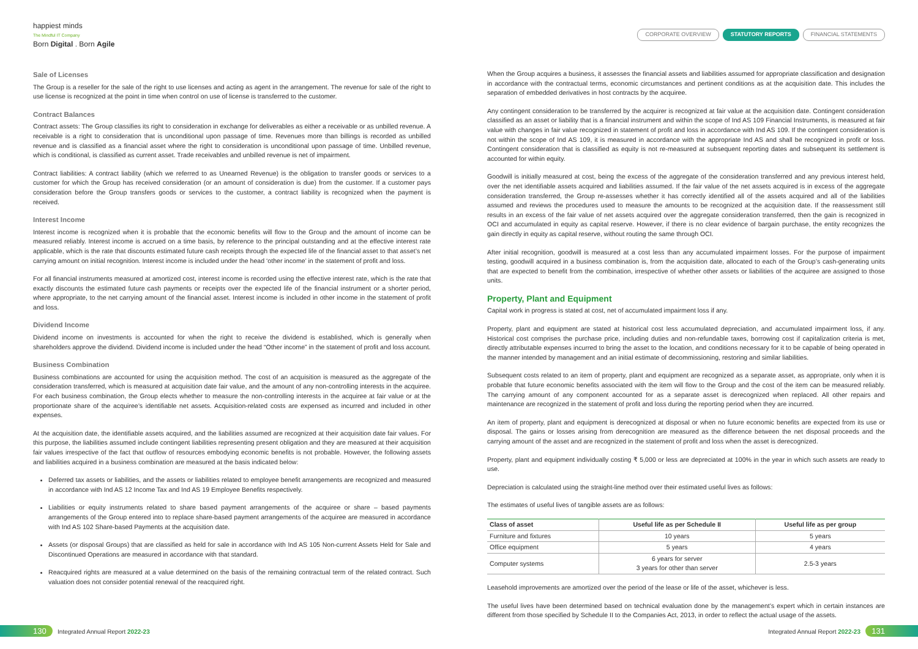happiest minds
The Mindful IT Company
Born Digital . Born Agile
CORPORATE OVERVIEW STATUTORY REPORTS FINANCIAL STATEMENTS
Sale of Licenses
The Group is a reseller for the sale of the right to use licenses and acting as agent in the arrangement. The revenue for sale of the right to use license is recognized at the point in time when control on use of license is transferred to the customer.
Contract Balances
Contract assets: The Group classifies its right to consideration in exchange for deliverables as either a receivable or as unbilled revenue. A receivable is a right to consideration that is unconditional upon passage of time. Revenues more than billings is recorded as unbilled revenue and is classified as a financial asset where the right to consideration is unconditional upon passage of time. Unbilled revenue, which is conditional, is classified as current asset. Trade receivables and unbilled revenue is net of impairment.
Contract liabilities: A contract liability (which we referred to as Unearned Revenue) is the obligation to transfer goods or services to a customer for which the Group has received consideration (or an amount of consideration is due) from the customer. If a customer pays consideration before the Group transfers goods or services to the customer, a contract liability is recognized when the payment is received.
Interest Income
Interest income is recognized when it is probable that the economic benefits will flow to the Group and the amount of income can be measured reliably. Interest income is accrued on a time basis, by reference to the principal outstanding and at the effective interest rate applicable, which is the rate that discounts estimated future cash receipts through the expected life of the financial asset to that asset’s net carrying amount on initial recognition. Interest income is included under the head ‘other income’ in the statement of profit and loss.
For all financial instruments measured at amortized cost, interest income is recorded using the effective interest rate, which is the rate that exactly discounts the estimated future cash payments or receipts over the expected life of the financial instrument or a shorter period, where appropriate, to the net carrying amount of the financial asset. Interest income is included in other income in the statement of profit and loss.
Dividend Income
Dividend income on investments is accounted for when the right to receive the dividend is established, which is generally when shareholders approve the dividend. Dividend income is included under the head “Other income” in the statement of profit and loss account.
Business Combination
Business combinations are accounted for using the acquisition method. The cost of an acquisition is measured as the aggregate of the consideration transferred, which is measured at acquisition date fair value, and the amount of any non-controlling interests in the acquiree. For each business combination, the Group elects whether to measure the non-controlling interests in the acquiree at fair value or at the proportionate share of the acquiree’s identifiable net assets. Acquisition-related costs are expensed as incurred and included in other expenses.
At the acquisition date, the identifiable assets acquired, and the liabilities assumed are recognized at their acquisition date fair values. For this purpose, the liabilities assumed include contingent liabilities representing present obligation and they are measured at their acquisition fair values irrespective of the fact that outflow of resources embodying economic benefits is not probable. However, the following assets and liabilities acquired in a business combination are measured at the basis indicated below:
Deferred tax assets or liabilities, and the assets or liabilities related to employee benefit arrangements are recognized and measured in accordance with Ind AS 12 Income Tax and Ind AS 19 Employee Benefits respectively.
Liabilities or equity instruments related to share based payment arrangements of the acquiree or share – based payments arrangements of the Group entered into to replace share-based payment arrangements of the acquiree are measured in accordance with Ind AS 102 Share-based Payments at the acquisition date.
Assets (or disposal Groups) that are classified as held for sale in accordance with Ind AS 105 Non-current Assets Held for Sale and Discontinued Operations are measured in accordance with that standard.
Reacquired rights are measured at a value determined on the basis of the remaining contractual term of the related contract. Such valuation does not consider potential renewal of the reacquired right.
When the Group acquires a business, it assesses the financial assets and liabilities assumed for appropriate classification and designation in accordance with the contractual terms, economic circumstances and pertinent conditions as at the acquisition date. This includes the separation of embedded derivatives in host contracts by the acquiree.
Any contingent consideration to be transferred by the acquirer is recognized at fair value at the acquisition date. Contingent consideration classified as an asset or liability that is a financial instrument and within the scope of Ind AS 109 Financial Instruments, is measured at fair value with changes in fair value recognized in statement of profit and loss in accordance with Ind AS 109. If the contingent consideration is not within the scope of Ind AS 109, it is measured in accordance with the appropriate Ind AS and shall be recognized in profit or loss. Contingent consideration that is classified as equity is not re-measured at subsequent reporting dates and subsequent its settlement is accounted for within equity.
Goodwill is initially measured at cost, being the excess of the aggregate of the consideration transferred and any previous interest held, over the net identifiable assets acquired and liabilities assumed. If the fair value of the net assets acquired is in excess of the aggregate consideration transferred, the Group re-assesses whether it has correctly identified all of the assets acquired and all of the liabilities assumed and reviews the procedures used to measure the amounts to be recognized at the acquisition date. If the reassessment still results in an excess of the fair value of net assets acquired over the aggregate consideration transferred, then the gain is recognized in OCI and accumulated in equity as capital reserve. However, if there is no clear evidence of bargain purchase, the entity recognizes the gain directly in equity as capital reserve, without routing the same through OCI.
After initial recognition, goodwill is measured at a cost less than any accumulated impairment losses. For the purpose of impairment testing, goodwill acquired in a business combination is, from the acquisition date, allocated to each of the Group’s cash-generating units that are expected to benefit from the combination, irrespective of whether other assets or liabilities of the acquiree are assigned to those units.
Property, Plant and Equipment
Capital work in progress is stated at cost, net of accumulated impairment loss if any.
Property, plant and equipment are stated at historical cost less accumulated depreciation, and accumulated impairment loss, if any. Historical cost comprises the purchase price, including duties and non-refundable taxes, borrowing cost if capitalization criteria is met, directly attributable expenses incurred to bring the asset to the location, and conditions necessary for it to be capable of being operated in the manner intended by management and an initial estimate of decommissioning, restoring and similar liabilities.
Subsequent costs related to an item of property, plant and equipment are recognized as a separate asset, as appropriate, only when it is probable that future economic benefits associated with the item will flow to the Group and the cost of the item can be measured reliably. The carrying amount of any component accounted for as a separate asset is derecognized when replaced. All other repairs and maintenance are recognized in the statement of profit and loss during the reporting period when they are incurred.
An item of property, plant and equipment is derecognized at disposal or when no future economic benefits are expected from its use or disposal. The gains or losses arising from derecognition are measured as the difference between the net disposal proceeds and the carrying amount of the asset and are recognized in the statement of profit and loss when the asset is derecognized.
Property, plant and equipment individually costing ₹ 5,000 or less are depreciated at 100% in the year in which such assets are ready to use.
Depreciation is calculated using the straight-line method over their estimated useful lives as follows:
The estimates of useful lives of tangible assets are as follows:
| Class of asset | Useful life as per Schedule II | Useful life as per group |
| --- | --- | --- |
| Furniture and fixtures | 10 years | 5 years |
| Office equipment | 5 years | 4 years |
| Computer systems | 6 years for server 3 years for other than server | 2.5-3 years |
Leasehold improvements are amortized over the period of the lease or life of the asset, whichever is less.
The useful lives have been determined based on technical evaluation done by the management’s expert which in certain instances are different from those specified by Schedule II to the Companies Act, 2013, in order to reflect the actual usage of the assets.
130 Integrated Annual Report 2022-23
Integrated Annual Report 2022-23 131